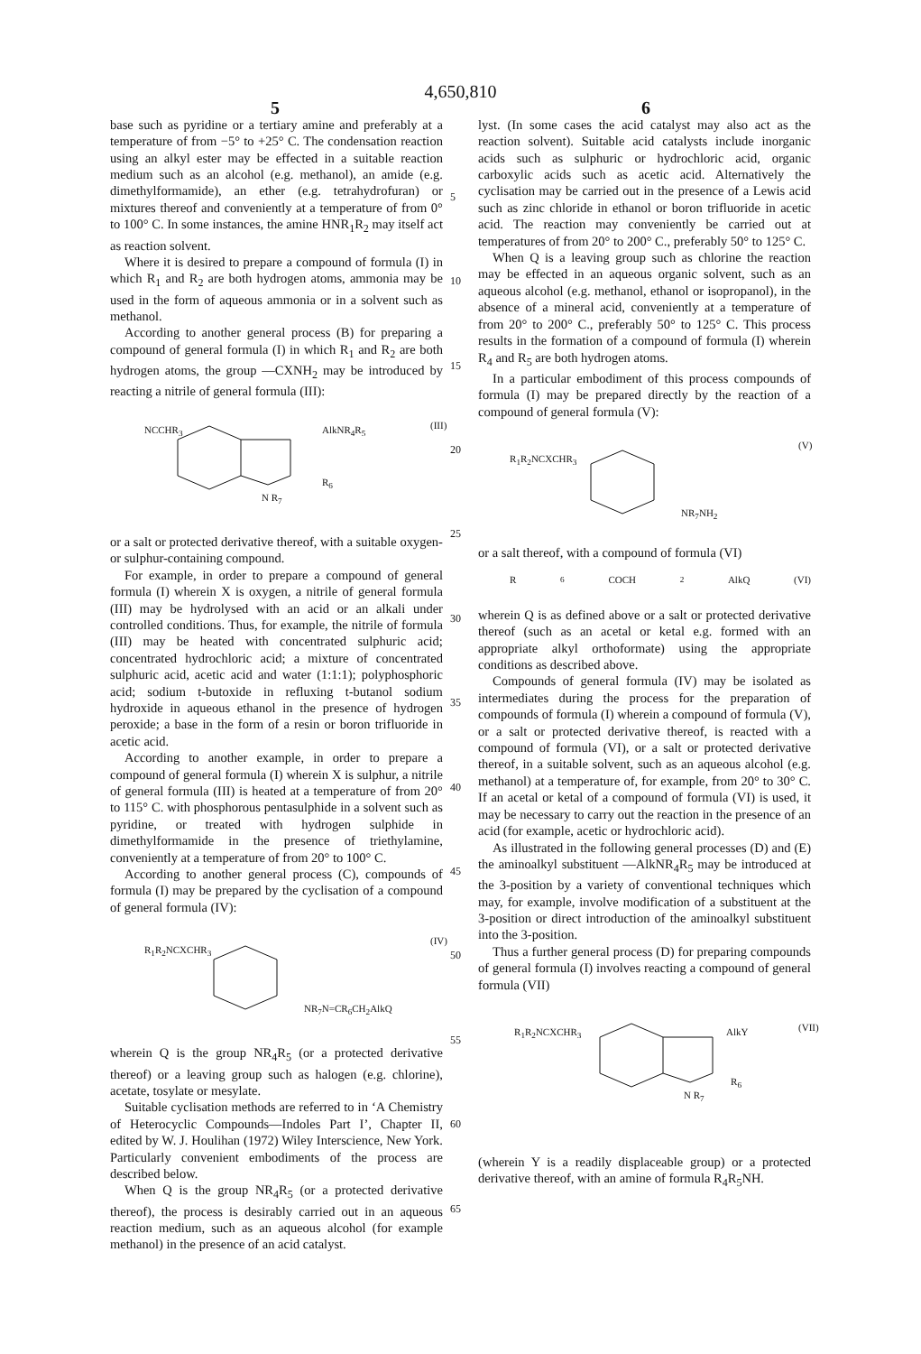4,650,810
5 6
base such as pyridine or a tertiary amine and preferably at a temperature of from −5° to +25° C. The condensation reaction using an alkyl ester may be effected in a suitable reaction medium such as an alcohol (e.g. methanol), an amide (e.g. dimethylformamide), an ether (e.g. tetrahydrofuran) or mixtures thereof and conveniently at a temperature of from 0° to 100° C. In some instances, the amine HNR<sub>1</sub>R<sub>2</sub> may itself act as reaction solvent.
Where it is desired to prepare a compound of formula (I) in which R<sub>1</sub> and R<sub>2</sub> are both hydrogen atoms, ammonia may be used in the form of aqueous ammonia or in a solvent such as methanol.
According to another general process (B) for preparing a compound of general formula (I) in which R<sub>1</sub> and R<sub>2</sub> are both hydrogen atoms, the group —CXNH<sub>2</sub> may be introduced by reacting a nitrile of general formula (III):
NCCHR<sub>3</sub> AlkNR<sub>4</sub>R<sub>5</sub> (III)
R<sub>6</sub>
N R<sub>7</sub>
or a salt or protected derivative thereof, with a suitable oxygen- or sulphur-containing compound.
For example, in order to prepare a compound of general formula (I) wherein X is oxygen, a nitrile of general formula (III) may be hydrolysed with an acid or an alkali under controlled conditions. Thus, for example, the nitrile of formula (III) may be heated with concentrated sulphuric acid; concentrated hydrochloric acid; a mixture of concentrated sulphuric acid, acetic acid and water (1:1:1); polyphosphoric acid; sodium t-butoxide in refluxing t-butanol sodium hydroxide in aqueous ethanol in the presence of hydrogen peroxide; a base in the form of a resin or boron trifluoride in acetic acid.
According to another example, in order to prepare a compound of general formula (I) wherein X is sulphur, a nitrile of general formula (III) is heated at a temperature of from 20° to 115° C. with phosphorous pentasulphide in a solvent such as pyridine, or treated with hydrogen sulphide in dimethylformamide in the presence of triethylamine, conveniently at a temperature of from 20° to 100° C.
According to another general process (C), compounds of formula (I) may be prepared by the cyclisation of a compound of general formula (IV):
R<sub>1</sub>R<sub>2</sub>NCXCHR<sub>3</sub>
(IV)
NR<sub>7</sub>N=CR<sub>6</sub>CH<sub>2</sub>AlkQ
wherein Q is the group NR<sub>4</sub>R<sub>5</sub> (or a protected derivative thereof) or a leaving group such as halogen (e.g. chlorine), acetate, tosylate or mesylate.
Suitable cyclisation methods are referred to in ‘A Chemistry of Heterocyclic Compounds—Indoles Part I’, Chapter II, edited by W. J. Houlihan (1972) Wiley Interscience, New York. Particularly convenient embodiments of the process are described below.
When Q is the group NR<sub>4</sub>R<sub>5</sub> (or a protected derivative thereof), the process is desirably carried out in an aqueous reaction medium, such as an aqueous alcohol (for example methanol) in the presence of an acid catalyst.
5
10
15
20
25
30
35
40
45
50
55
60
65
lyst. (In some cases the acid catalyst may also act as the reaction solvent). Suitable acid catalysts include inorganic acids such as sulphuric or hydrochloric acid, organic carboxylic acids such as acetic acid. Alternatively the cyclisation may be carried out in the presence of a Lewis acid such as zinc chloride in ethanol or boron trifluoride in acetic acid. The reaction may conveniently be carried out at temperatures of from 20° to 200° C., preferably 50° to 125° C.
When Q is a leaving group such as chlorine the reaction may be effected in an aqueous organic solvent, such as an aqueous alcohol (e.g. methanol, ethanol or isopropanol), in the absence of a mineral acid, conveniently at a temperature of from 20° to 200° C., preferably 50° to 125° C. This process results in the formation of a compound of formula (I) wherein R<sub>4</sub> and R<sub>5</sub> are both hydrogen atoms.
In a particular embodiment of this process compounds of formula (I) may be prepared directly by the reaction of a compound of general formula (V):
R<sub>1</sub>R<sub>2</sub>NCXCHR<sub>3</sub>
(V)
NR<sub>7</sub>NH<sub>2</sub>
or a salt thereof, with a compound of formula (VI)
R<sub>6</sub>COCH<sub>2</sub>AlkQ (VI)
wherein Q is as defined above or a salt or protected derivative thereof (such as an acetal or ketal e.g. formed with an appropriate alkyl orthoformate) using the appropriate conditions as described above.
Compounds of general formula (IV) may be isolated as intermediates during the process for the preparation of compounds of formula (I) wherein a compound of formula (V), or a salt or protected derivative thereof, is reacted with a compound of formula (VI), or a salt or protected derivative thereof, in a suitable solvent, such as an aqueous alcohol (e.g. methanol) at a temperature of, for example, from 20° to 30° C. If an acetal or ketal of a compound of formula (VI) is used, it may be necessary to carry out the reaction in the presence of an acid (for example, acetic or hydrochloric acid).
As illustrated in the following general processes (D) and (E) the aminoalkyl substituent —AlkNR<sub>4</sub>R<sub>5</sub> may be introduced at the 3-position by a variety of conventional techniques which may, for example, involve modification of a substituent at the 3-position or direct introduction of the aminoalkyl substituent into the 3-position.
Thus a further general process (D) for preparing compounds of general formula (I) involves reacting a compound of general formula (VII)
R<sub>1</sub>R<sub>2</sub>NCXCHR<sub>3</sub> AlkY (VII)
R<sub>6</sub>
N R<sub>7</sub>
(wherein Y is a readily displaceable group) or a protected derivative thereof, with an amine of formula R<sub>4</sub>R<sub>5</sub>NH.